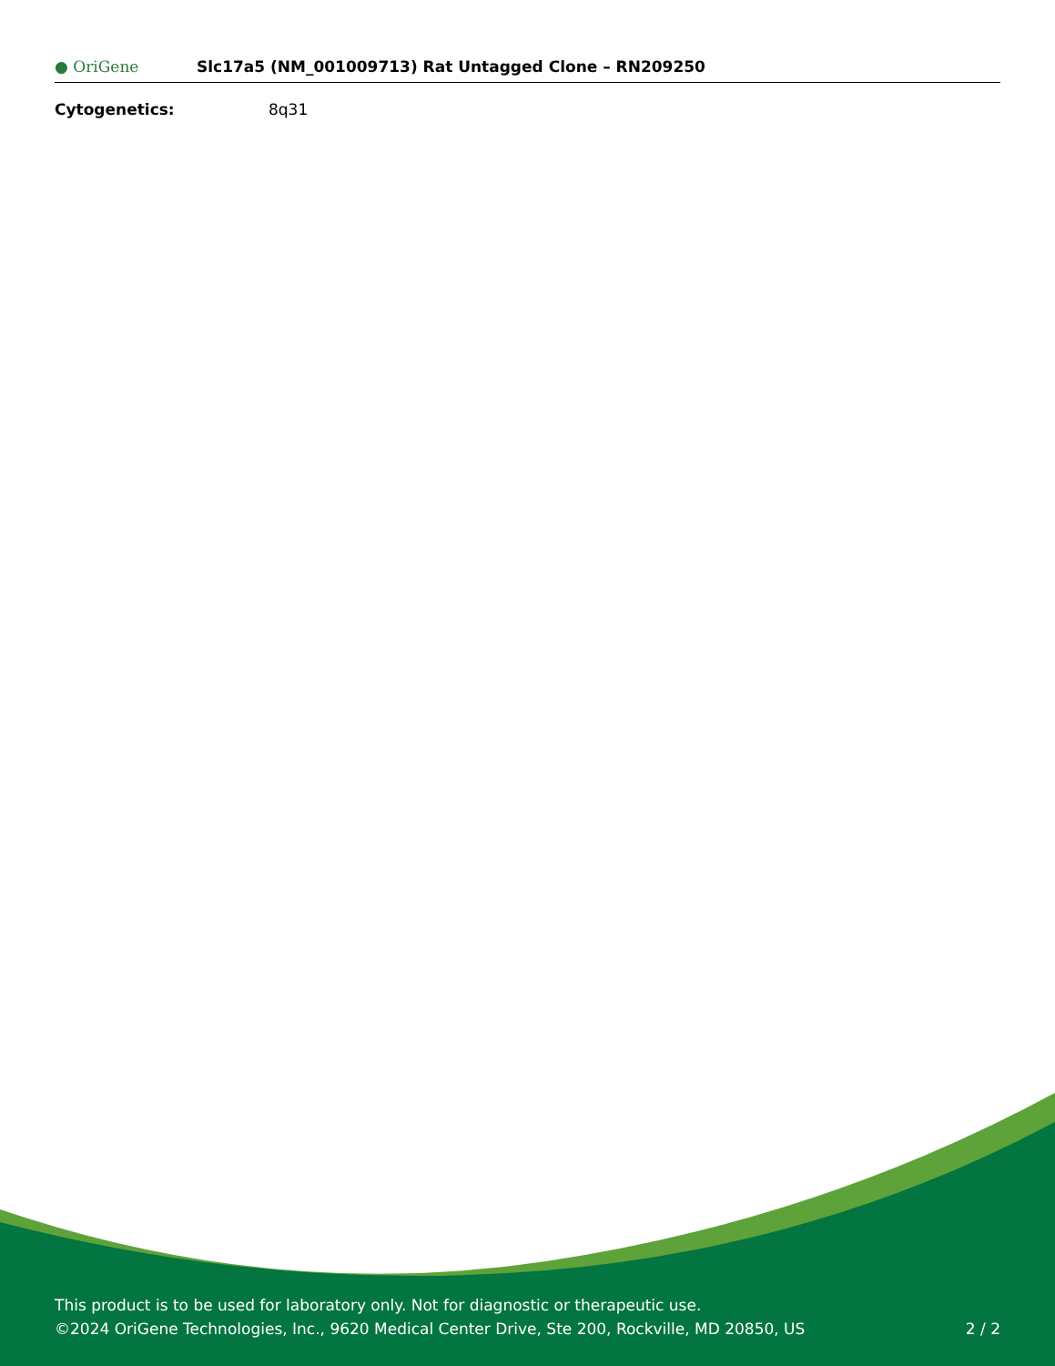● OriGene
Slc17a5 (NM_001009713) Rat Untagged Clone – RN209250
Cytogenetics: 8q31
This product is to be used for laboratory only. Not for diagnostic or therapeutic use.
©2024 OriGene Technologies, Inc., 9620 Medical Center Drive, Ste 200, Rockville, MD 20850, US
2 / 2